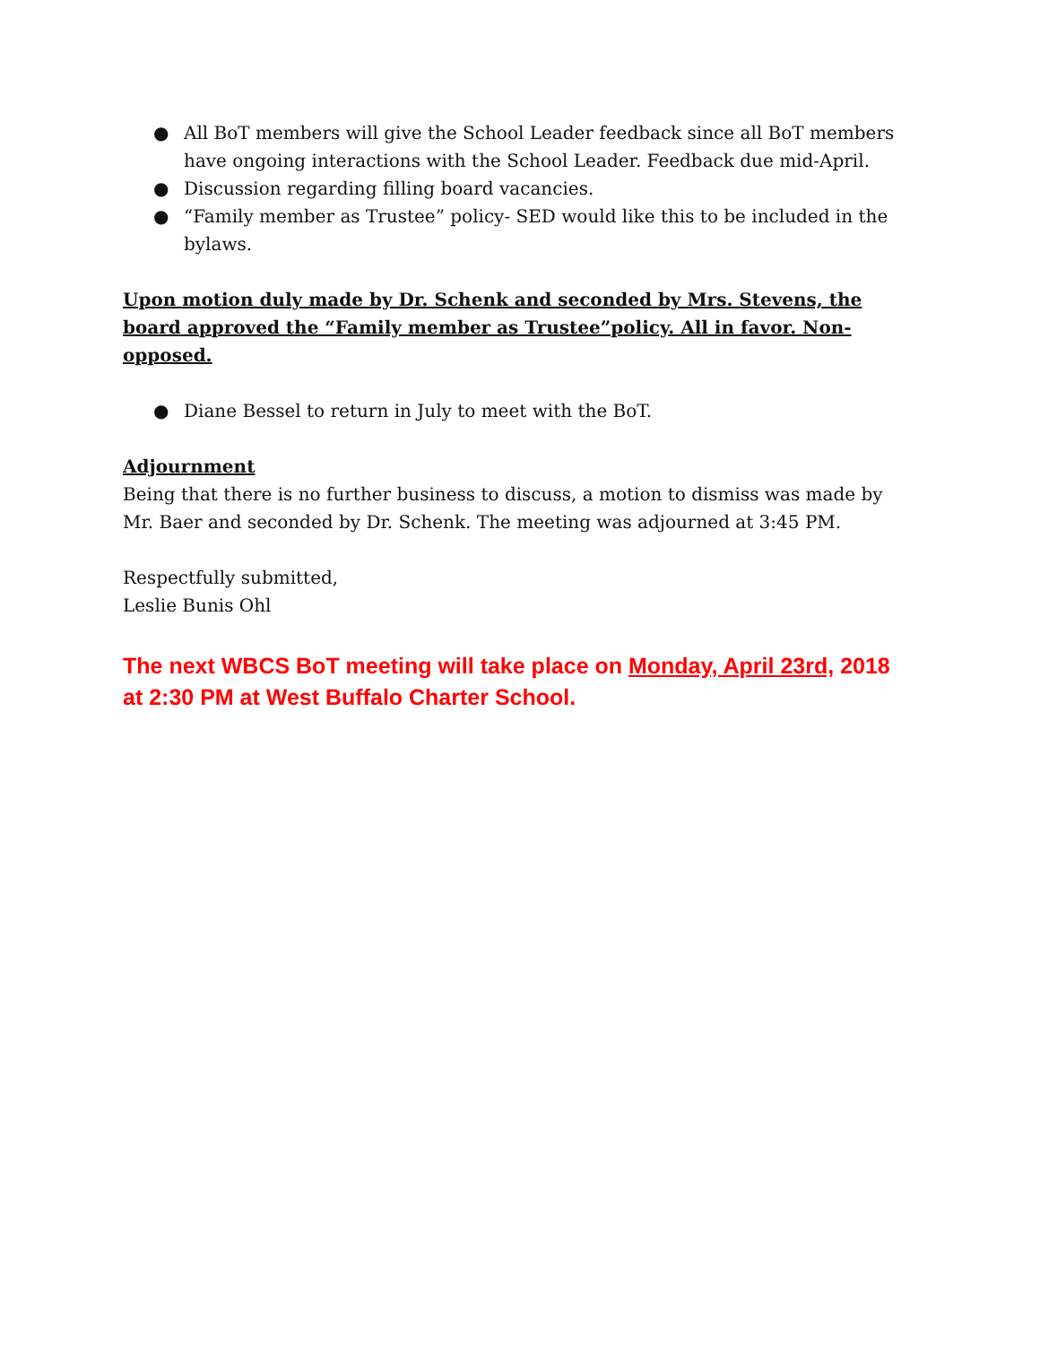● All BoT members will give the School Leader feedback since all BoT members have ongoing interactions with the School Leader. Feedback due mid-April.
● Discussion regarding filling board vacancies.
● “Family member as Trustee” policy- SED would like this to be included in the bylaws.
Upon motion duly made by Dr. Schenk and seconded by Mrs. Stevens, the board approved the “Family member as Trustee”policy. All in favor. Non-opposed.
● Diane Bessel to return in July to meet with the BoT.
Adjournment
Being that there is no further business to discuss, a motion to dismiss was made by Mr. Baer and seconded by Dr. Schenk. The meeting was adjourned at 3:45 PM.
Respectfully submitted,
Leslie Bunis Ohl
The next WBCS BoT meeting will take place on Monday, April 23rd, 2018 at 2:30 PM at West Buffalo Charter School.